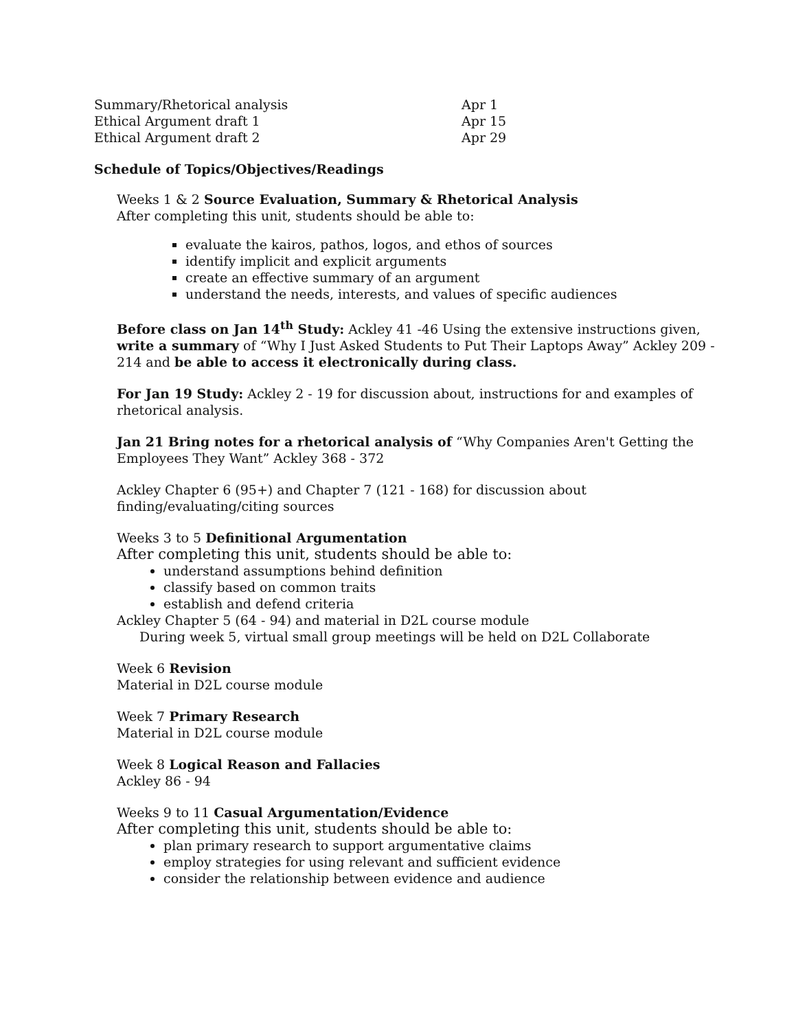Summary/Rhetorical analysis Apr 1
Ethical Argument draft 1 Apr 15
Ethical Argument draft 2 Apr 29
Schedule of Topics/Objectives/Readings
Weeks 1 & 2 Source Evaluation, Summary & Rhetorical Analysis
After completing this unit, students should be able to:
evaluate the kairos, pathos, logos, and ethos of sources
identify implicit and explicit arguments
create an effective summary of an argument
understand the needs, interests, and values of specific audiences
Before class on Jan 14<sup>th</sup> Study: Ackley 41 -46 Using the extensive instructions given, write a summary of “Why I Just Asked Students to Put Their Laptops Away” Ackley 209 - 214 and be able to access it electronically during class.
For Jan 19 Study: Ackley 2 - 19 for discussion about, instructions for and examples of rhetorical analysis.
Jan 21 Bring notes for a rhetorical analysis of “Why Companies Aren't Getting the Employees They Want” Ackley 368 - 372
Ackley Chapter 6 (95+) and Chapter 7 (121 - 168) for discussion about finding/evaluating/citing sources
Weeks 3 to 5 Definitional Argumentation
After completing this unit, students should be able to:
understand assumptions behind definition
classify based on common traits
establish and defend criteria
Ackley Chapter 5 (64 - 94) and material in D2L course module
During week 5, virtual small group meetings will be held on D2L Collaborate
Week 6 Revision
Material in D2L course module
Week 7 Primary Research
Material in D2L course module
Week 8 Logical Reason and Fallacies
Ackley 86 - 94
Weeks 9 to 11 Casual Argumentation/Evidence
After completing this unit, students should be able to:
plan primary research to support argumentative claims
employ strategies for using relevant and sufficient evidence
consider the relationship between evidence and audience